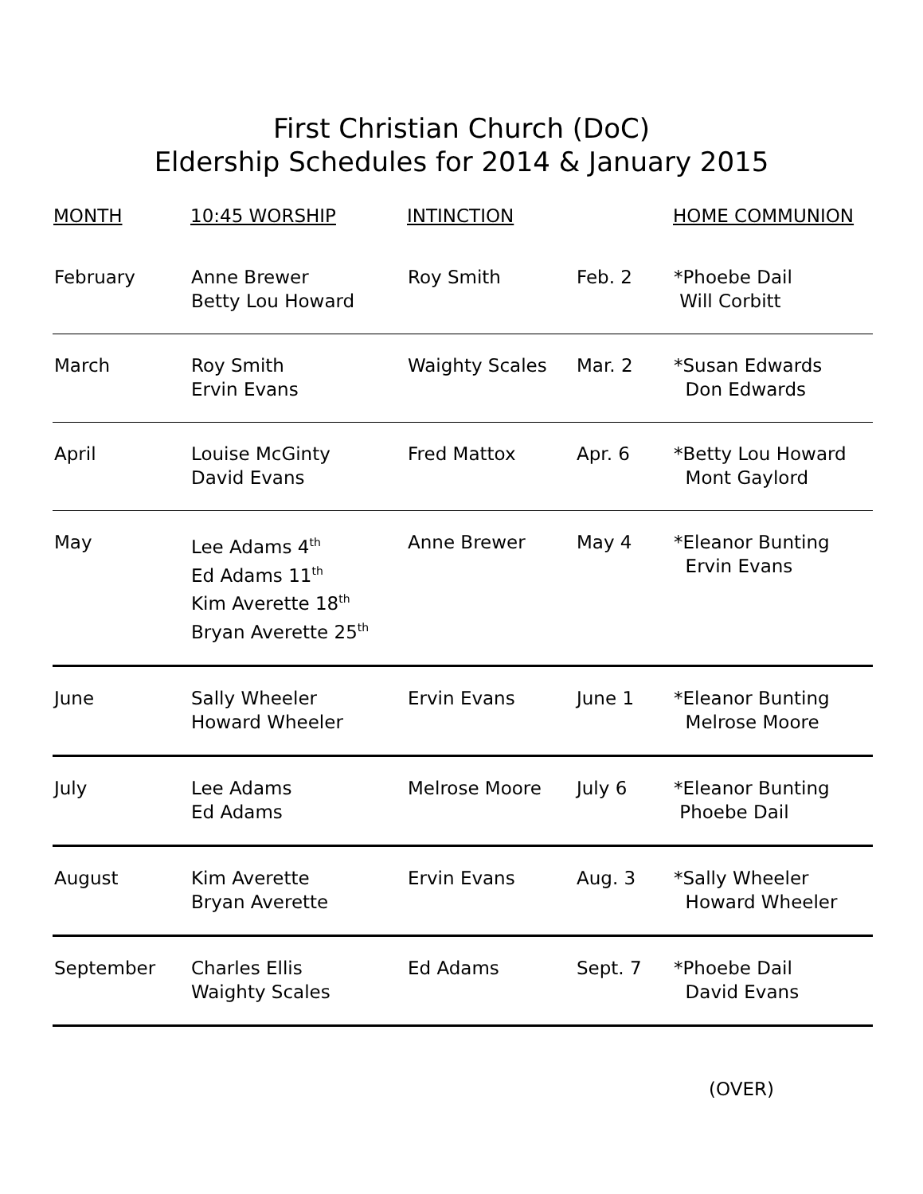First Christian Church (DoC)
Eldership Schedules for 2014 & January 2015
| MONTH | 10:45 WORSHIP | INTINCTION | | HOME COMMUNION |
| --- | --- | --- | --- | --- |
| February | Anne Brewer Betty Lou Howard | Roy Smith | Feb. 2 | *Phoebe Dail Will Corbitt |
| March | Roy Smith Ervin Evans | Waighty Scales | Mar. 2 | *Susan Edwards Don Edwards |
| April | Louise McGinty David Evans | Fred Mattox | Apr. 6 | *Betty Lou Howard Mont Gaylord |
| May | Lee Adams 4<sup>th</sup> Ed Adams 11<sup>th</sup> Kim Averette 18<sup>th</sup> Bryan Averette 25<sup>th</sup> | Anne Brewer | May 4 | *Eleanor Bunting Ervin Evans |
| June | Sally Wheeler Howard Wheeler | Ervin Evans | June 1 | *Eleanor Bunting Melrose Moore |
| July | Lee Adams Ed Adams | Melrose Moore | July 6 | *Eleanor Bunting Phoebe Dail |
| August | Kim Averette Bryan Averette | Ervin Evans | Aug. 3 | *Sally Wheeler Howard Wheeler |
| September | Charles Ellis Waighty Scales | Ed Adams | Sept. 7 | *Phoebe Dail David Evans |
(OVER)